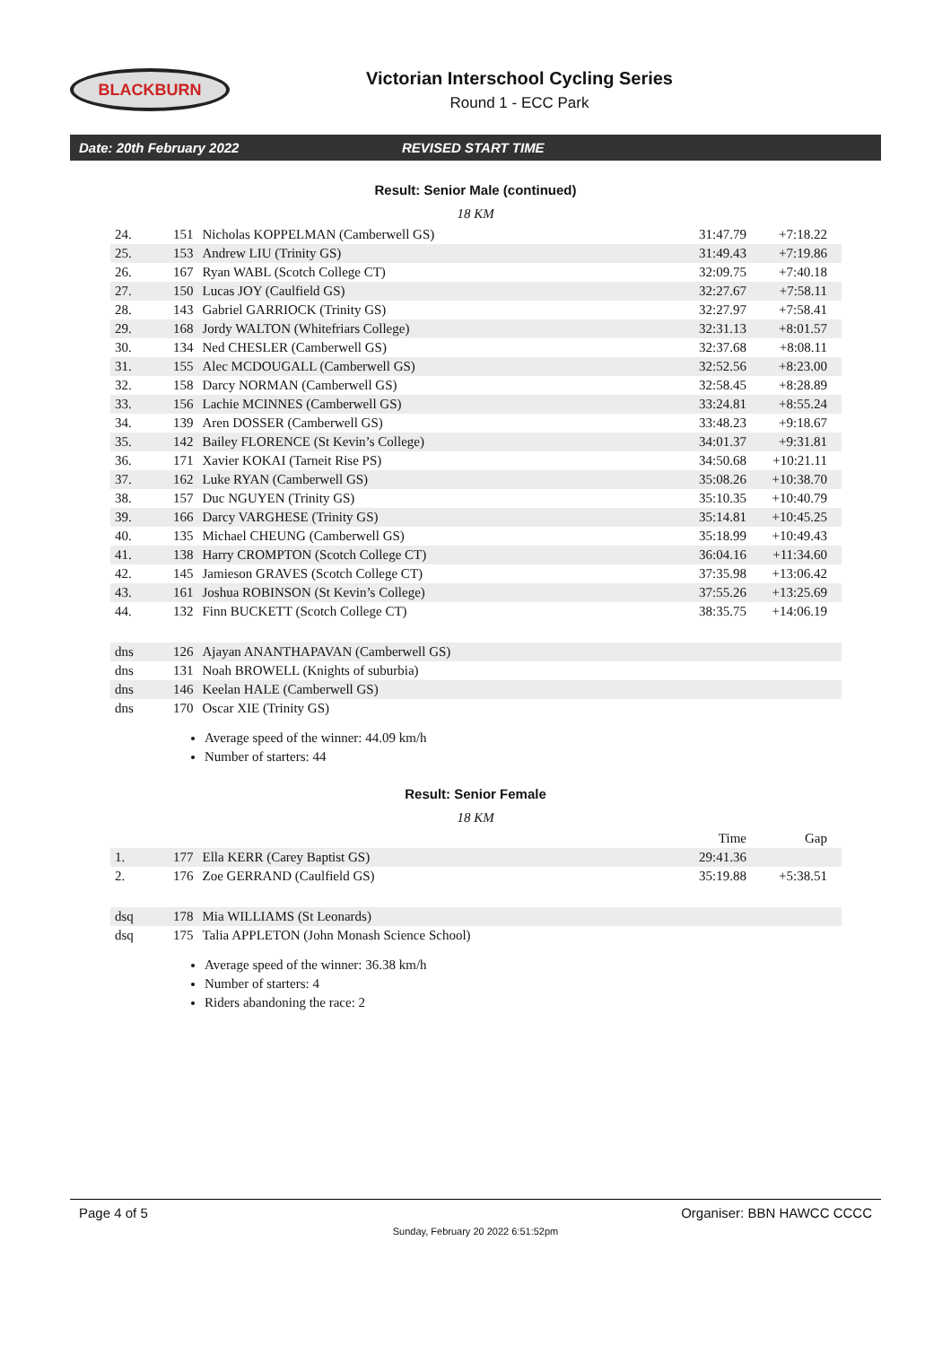BLACKBURN
Victorian Interschool Cycling Series
Round 1 - ECC Park
Date: 20th February 2022 REVISED START TIME
Result: Senior Male (continued)
18 KM
| 24. | 151 | Nicholas KOPPELMAN (Camberwell GS) | 31:47.79 | +7:18.22 |
| 25. | 153 | Andrew LIU (Trinity GS) | 31:49.43 | +7:19.86 |
| 26. | 167 | Ryan WABL (Scotch College CT) | 32:09.75 | +7:40.18 |
| 27. | 150 | Lucas JOY (Caulfield GS) | 32:27.67 | +7:58.11 |
| 28. | 143 | Gabriel GARRIOCK (Trinity GS) | 32:27.97 | +7:58.41 |
| 29. | 168 | Jordy WALTON (Whitefriars College) | 32:31.13 | +8:01.57 |
| 30. | 134 | Ned CHESLER (Camberwell GS) | 32:37.68 | +8:08.11 |
| 31. | 155 | Alec MCDOUGALL (Camberwell GS) | 32:52.56 | +8:23.00 |
| 32. | 158 | Darcy NORMAN (Camberwell GS) | 32:58.45 | +8:28.89 |
| 33. | 156 | Lachie MCINNES (Camberwell GS) | 33:24.81 | +8:55.24 |
| 34. | 139 | Aren DOSSER (Camberwell GS) | 33:48.23 | +9:18.67 |
| 35. | 142 | Bailey FLORENCE (St Kevin’s College) | 34:01.37 | +9:31.81 |
| 36. | 171 | Xavier KOKAI (Tarneit Rise PS) | 34:50.68 | +10:21.11 |
| 37. | 162 | Luke RYAN (Camberwell GS) | 35:08.26 | +10:38.70 |
| 38. | 157 | Duc NGUYEN (Trinity GS) | 35:10.35 | +10:40.79 |
| 39. | 166 | Darcy VARGHESE (Trinity GS) | 35:14.81 | +10:45.25 |
| 40. | 135 | Michael CHEUNG (Camberwell GS) | 35:18.99 | +10:49.43 |
| 41. | 138 | Harry CROMPTON (Scotch College CT) | 36:04.16 | +11:34.60 |
| 42. | 145 | Jamieson GRAVES (Scotch College CT) | 37:35.98 | +13:06.42 |
| 43. | 161 | Joshua ROBINSON (St Kevin’s College) | 37:55.26 | +13:25.69 |
| 44. | 132 | Finn BUCKETT (Scotch College CT) | 38:35.75 | +14:06.19 |
| dns | 126 | Ajayan ANANTHAPAVAN (Camberwell GS) | | |
| dns | 131 | Noah BROWELL (Knights of suburbia) | | |
| dns | 146 | Keelan HALE (Camberwell GS) | | |
| dns | 170 | Oscar XIE (Trinity GS) | | |
Average speed of the winner: 44.09 km/h
Number of starters: 44
Result: Senior Female
18 KM
| | | | Time | Gap |
| --- | --- | --- | --- | --- |
| 1. | 177 | Ella KERR (Carey Baptist GS) | 29:41.36 | |
| 2. | 176 | Zoe GERRAND (Caulfield GS) | 35:19.88 | +5:38.51 |
| dsq | 178 | Mia WILLIAMS (St Leonards) | | |
| dsq | 175 | Talia APPLETON (John Monash Science School) | | |
Average speed of the winner: 36.38 km/h
Number of starters: 4
Riders abandoning the race: 2
Page 4 of 5 Organiser: BBN HAWCC CCCC
Sunday, February 20 2022 6:51:52pm